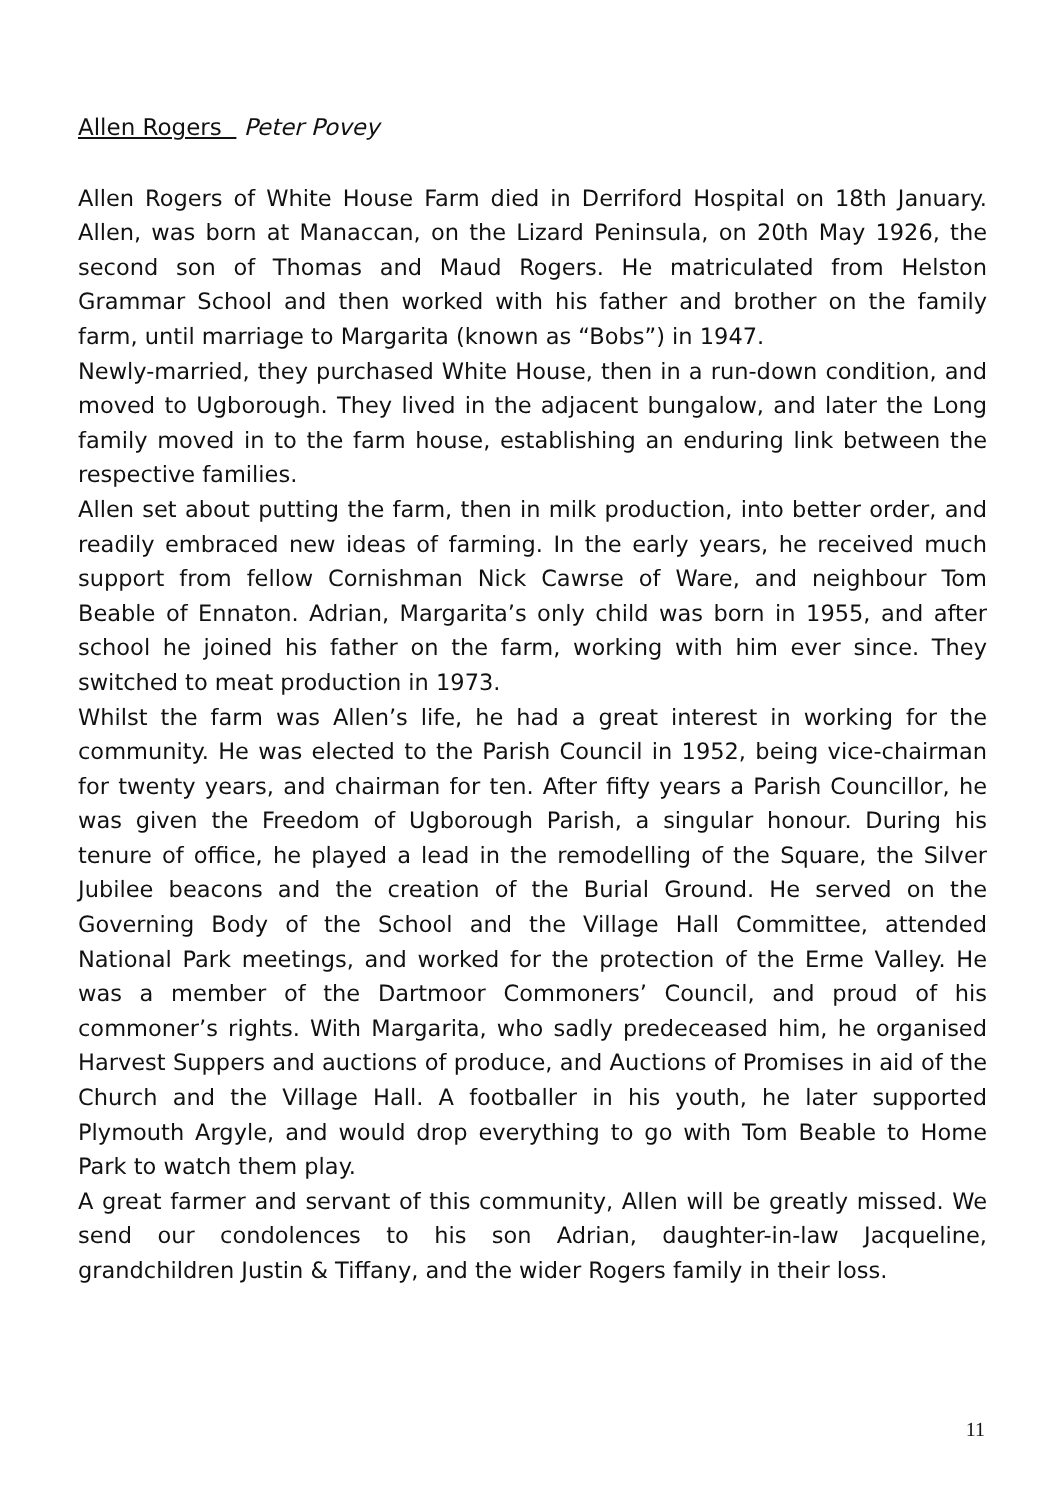Allen Rogers Peter Povey
Allen Rogers of White House Farm died in Derriford Hospital on 18th January. Allen, was born at Manaccan, on the Lizard Peninsula, on 20th May 1926, the second son of Thomas and Maud Rogers. He matriculated from Helston Grammar School and then worked with his father and brother on the family farm, until marriage to Margarita (known as “Bobs”) in 1947.
Newly-married, they purchased White House, then in a run-down condition, and moved to Ugborough. They lived in the adjacent bungalow, and later the Long family moved in to the farm house, establishing an enduring link between the respective families.
Allen set about putting the farm, then in milk production, into better order, and readily embraced new ideas of farming. In the early years, he received much support from fellow Cornishman Nick Cawrse of Ware, and neighbour Tom Beable of Ennaton. Adrian, Margarita’s only child was born in 1955, and after school he joined his father on the farm, working with him ever since. They switched to meat production in 1973.
Whilst the farm was Allen’s life, he had a great interest in working for the community. He was elected to the Parish Council in 1952, being vice-chairman for twenty years, and chairman for ten. After fifty years a Parish Councillor, he was given the Freedom of Ugborough Parish, a singular honour. During his tenure of office, he played a lead in the remodelling of the Square, the Silver Jubilee beacons and the creation of the Burial Ground. He served on the Governing Body of the School and the Village Hall Committee, attended National Park meetings, and worked for the protection of the Erme Valley. He was a member of the Dartmoor Commoners’ Council, and proud of his commoner’s rights. With Margarita, who sadly predeceased him, he organised Harvest Suppers and auctions of produce, and Auctions of Promises in aid of the Church and the Village Hall. A footballer in his youth, he later supported Plymouth Argyle, and would drop everything to go with Tom Beable to Home Park to watch them play.
A great farmer and servant of this community, Allen will be greatly missed. We send our condolences to his son Adrian, daughter-in-law Jacqueline, grandchildren Justin & Tiffany, and the wider Rogers family in their loss.
11